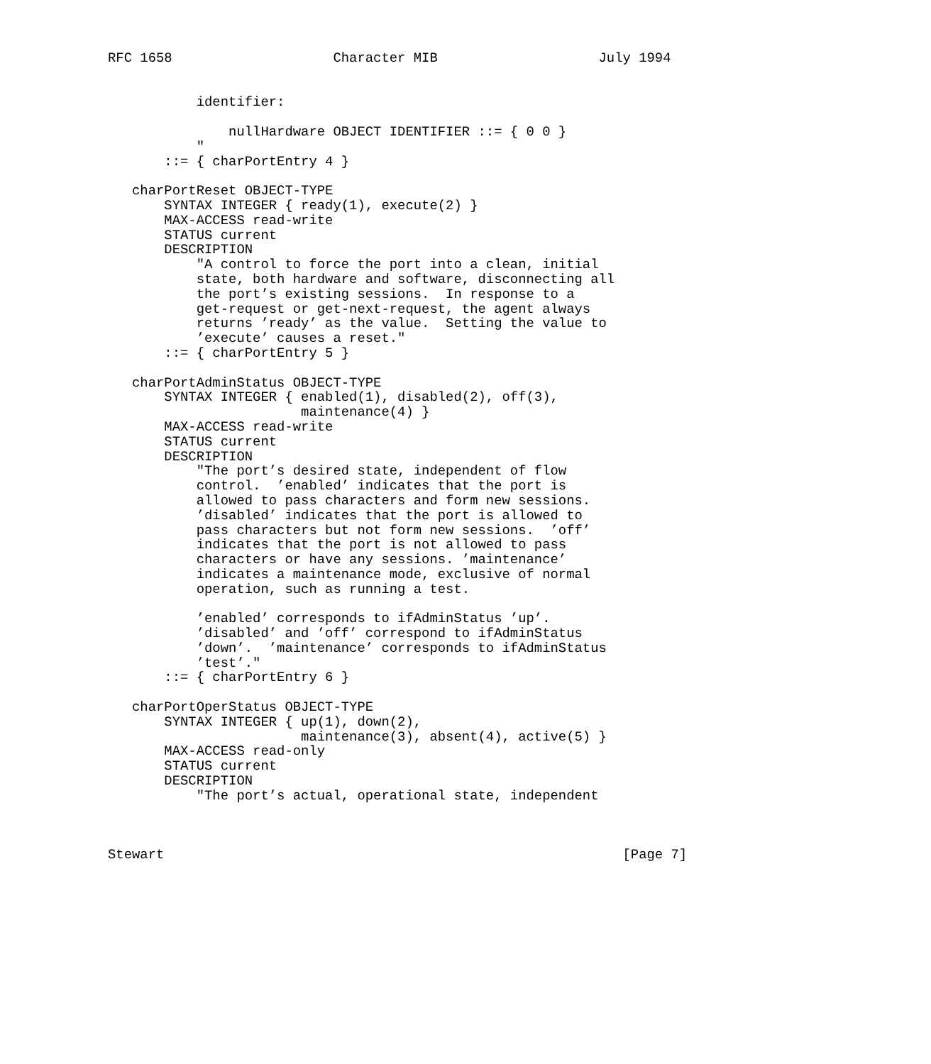RFC 1658                    Character MIB                    July 1994


           identifier:

               nullHardware OBJECT IDENTIFIER ::= { 0 0 }
           "
       ::= { charPortEntry 4 }

   charPortReset OBJECT-TYPE
       SYNTAX INTEGER { ready(1), execute(2) }
       MAX-ACCESS read-write
       STATUS current
       DESCRIPTION
           "A control to force the port into a clean, initial
           state, both hardware and software, disconnecting all
           the port’s existing sessions.  In response to a
           get-request or get-next-request, the agent always
           returns ’ready’ as the value.  Setting the value to
           ’execute’ causes a reset."
       ::= { charPortEntry 5 }

   charPortAdminStatus OBJECT-TYPE
       SYNTAX INTEGER { enabled(1), disabled(2), off(3),
                        maintenance(4) }
       MAX-ACCESS read-write
       STATUS current
       DESCRIPTION
           "The port’s desired state, independent of flow
           control.  ’enabled’ indicates that the port is
           allowed to pass characters and form new sessions.
           ’disabled’ indicates that the port is allowed to
           pass characters but not form new sessions.  ’off’
           indicates that the port is not allowed to pass
           characters or have any sessions. ’maintenance’
           indicates a maintenance mode, exclusive of normal
           operation, such as running a test.

           ’enabled’ corresponds to ifAdminStatus ’up’.
           ’disabled’ and ’off’ correspond to ifAdminStatus
           ’down’.  ’maintenance’ corresponds to ifAdminStatus
           ’test’."
       ::= { charPortEntry 6 }

   charPortOperStatus OBJECT-TYPE
       SYNTAX INTEGER { up(1), down(2),
                        maintenance(3), absent(4), active(5) }
       MAX-ACCESS read-only
       STATUS current
       DESCRIPTION
           "The port’s actual, operational state, independent



Stewart                                                         [Page 7]